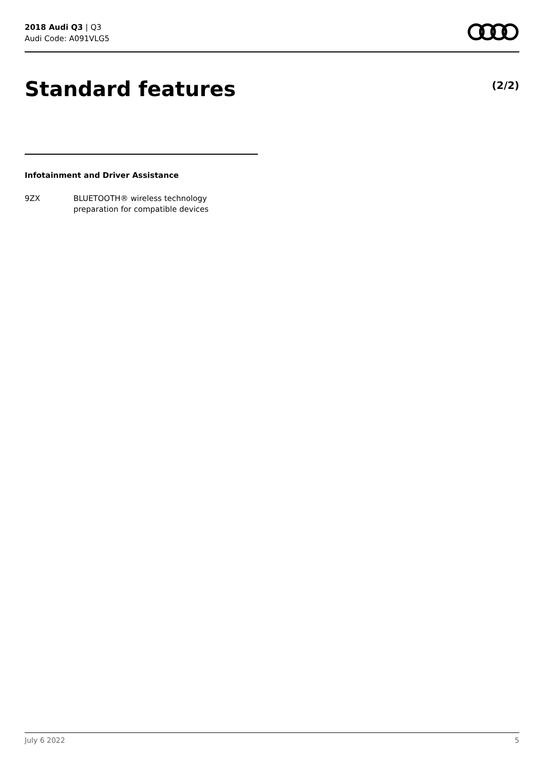2018 Audi Q3 | Q3
Audi Code: A091VLG5
Standard features (2/2)
Infotainment and Driver Assistance
9ZX BLUETOOTH® wireless technology
preparation for compatible devices
July 6 2022 5